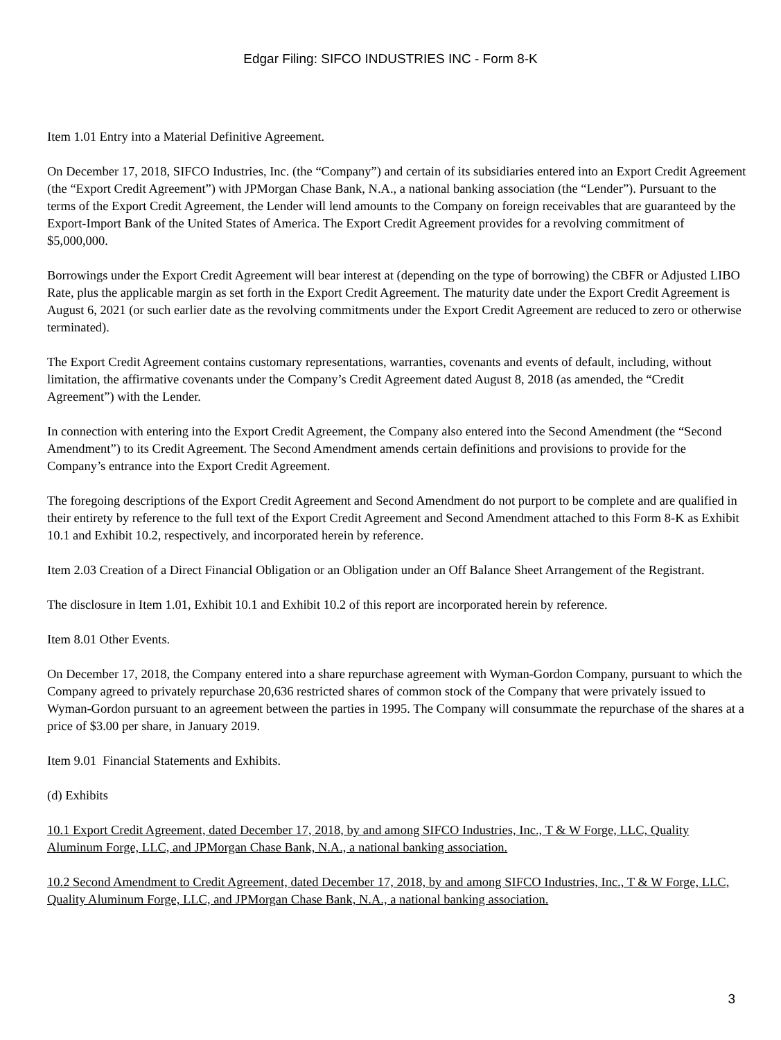Edgar Filing: SIFCO INDUSTRIES INC - Form 8-K
Item 1.01 Entry into a Material Definitive Agreement.
On December 17, 2018, SIFCO Industries, Inc. (the “Company”) and certain of its subsidiaries entered into an Export Credit Agreement (the “Export Credit Agreement”) with JPMorgan Chase Bank, N.A., a national banking association (the “Lender”). Pursuant to the terms of the Export Credit Agreement, the Lender will lend amounts to the Company on foreign receivables that are guaranteed by the Export-Import Bank of the United States of America. The Export Credit Agreement provides for a revolving commitment of $5,000,000.
Borrowings under the Export Credit Agreement will bear interest at (depending on the type of borrowing) the CBFR or Adjusted LIBO Rate, plus the applicable margin as set forth in the Export Credit Agreement. The maturity date under the Export Credit Agreement is August 6, 2021 (or such earlier date as the revolving commitments under the Export Credit Agreement are reduced to zero or otherwise terminated).
The Export Credit Agreement contains customary representations, warranties, covenants and events of default, including, without limitation, the affirmative covenants under the Company’s Credit Agreement dated August 8, 2018 (as amended, the “Credit Agreement”) with the Lender.
In connection with entering into the Export Credit Agreement, the Company also entered into the Second Amendment (the “Second Amendment”) to its Credit Agreement. The Second Amendment amends certain definitions and provisions to provide for the Company’s entrance into the Export Credit Agreement.
The foregoing descriptions of the Export Credit Agreement and Second Amendment do not purport to be complete and are qualified in their entirety by reference to the full text of the Export Credit Agreement and Second Amendment attached to this Form 8-K as Exhibit 10.1 and Exhibit 10.2, respectively, and incorporated herein by reference.
Item 2.03 Creation of a Direct Financial Obligation or an Obligation under an Off Balance Sheet Arrangement of the Registrant.
The disclosure in Item 1.01, Exhibit 10.1 and Exhibit 10.2 of this report are incorporated herein by reference.
Item 8.01 Other Events.
On December 17, 2018, the Company entered into a share repurchase agreement with Wyman-Gordon Company, pursuant to which the Company agreed to privately repurchase 20,636 restricted shares of common stock of the Company that were privately issued to Wyman-Gordon pursuant to an agreement between the parties in 1995. The Company will consummate the repurchase of the shares at a price of $3.00 per share, in January 2019.
Item 9.01 Financial Statements and Exhibits.
(d) Exhibits
10.1 Export Credit Agreement, dated December 17, 2018, by and among SIFCO Industries, Inc., T & W Forge, LLC, Quality Aluminum Forge, LLC, and JPMorgan Chase Bank, N.A., a national banking association.
10.2 Second Amendment to Credit Agreement, dated December 17, 2018, by and among SIFCO Industries, Inc., T & W Forge, LLC, Quality Aluminum Forge, LLC, and JPMorgan Chase Bank, N.A., a national banking association.
3